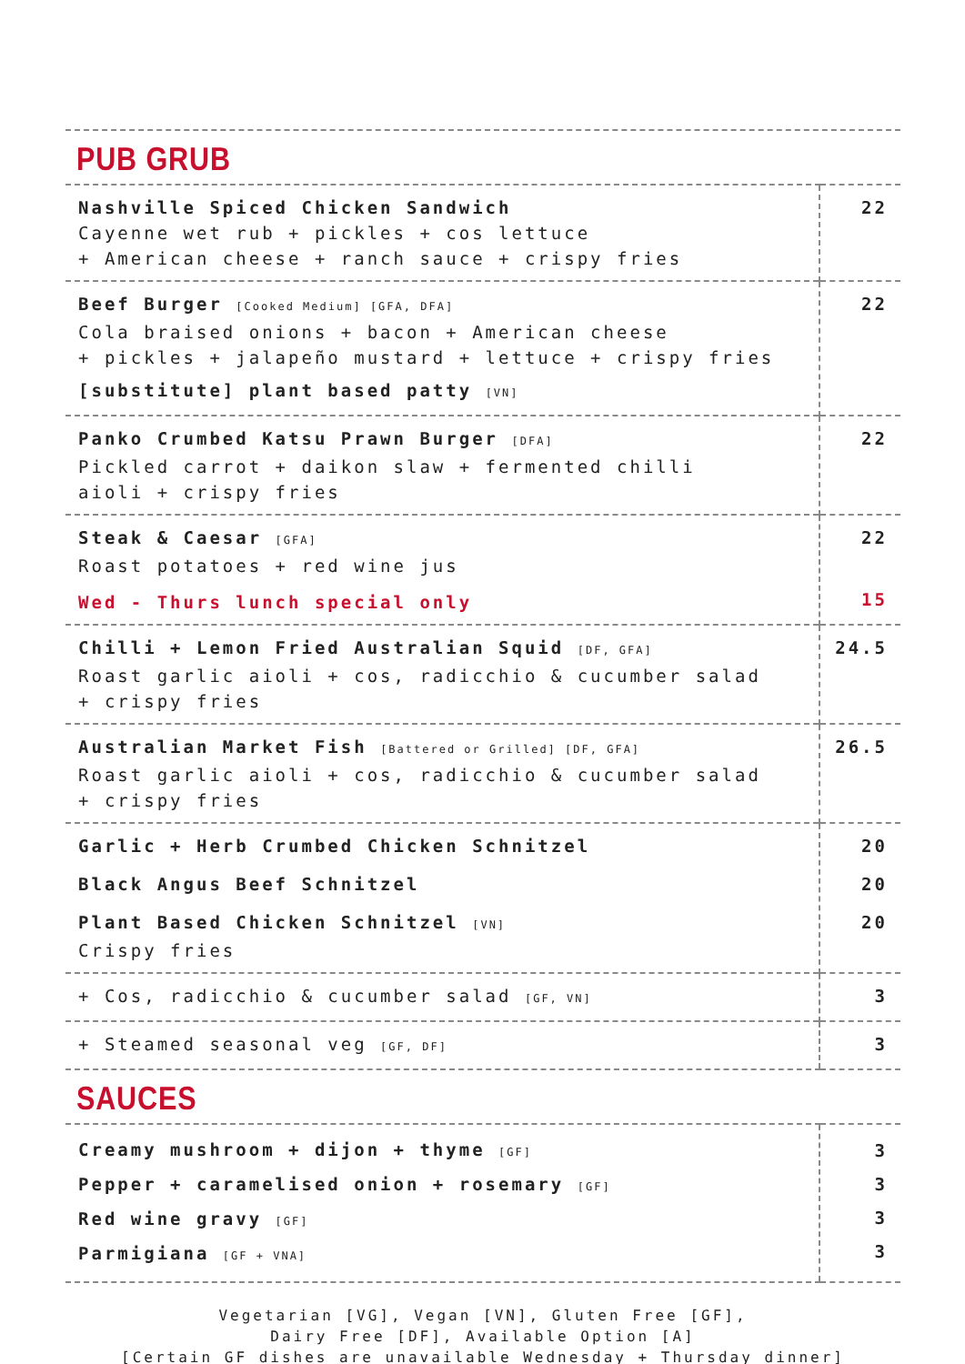PUB GRUB
| Nashville Spiced Chicken Sandwich Cayenne wet rub + pickles + cos lettuce + American cheese + ranch sauce + crispy fries | 22 |
| Beef Burger [Cooked Medium] [GFA, DFA] Cola braised onions + bacon + American cheese + pickles + jalapeño mustard + lettuce + crispy fries [substitute] plant based patty [VN] | 22 |
| Panko Crumbed Katsu Prawn Burger [DFA] Pickled carrot + daikon slaw + fermented chilli aioli + crispy fries | 22 |
| Steak & Caesar [GFA] Roast potatoes + red wine jus Wed - Thurs lunch special only | 22 15 |
| Chilli + Lemon Fried Australian Squid [DF, GFA] Roast garlic aioli + cos, radicchio & cucumber salad + crispy fries | 24.5 |
| Australian Market Fish [Battered or Grilled] [DF, GFA] Roast garlic aioli + cos, radicchio & cucumber salad + crispy fries | 26.5 |
| Garlic + Herb Crumbed Chicken Schnitzel Black Angus Beef Schnitzel Plant Based Chicken Schnitzel [VN] Crispy fries | 20 20 20 |
| + Cos, radicchio & cucumber salad [GF, VN] | 3 |
| + Steamed seasonal veg [GF, DF] | 3 |
SAUCES
| Creamy mushroom + dijon + thyme [GF] Pepper + caramelised onion + rosemary [GF] Red wine gravy [GF] Parmigiana [GF + VNA] | 3 3 3 3 |
Vegetarian [VG], Vegan [VN], Gluten Free [GF],
Dairy Free [DF], Available Option [A]
[Certain GF dishes are unavailable Wednesday + Thursday dinner]